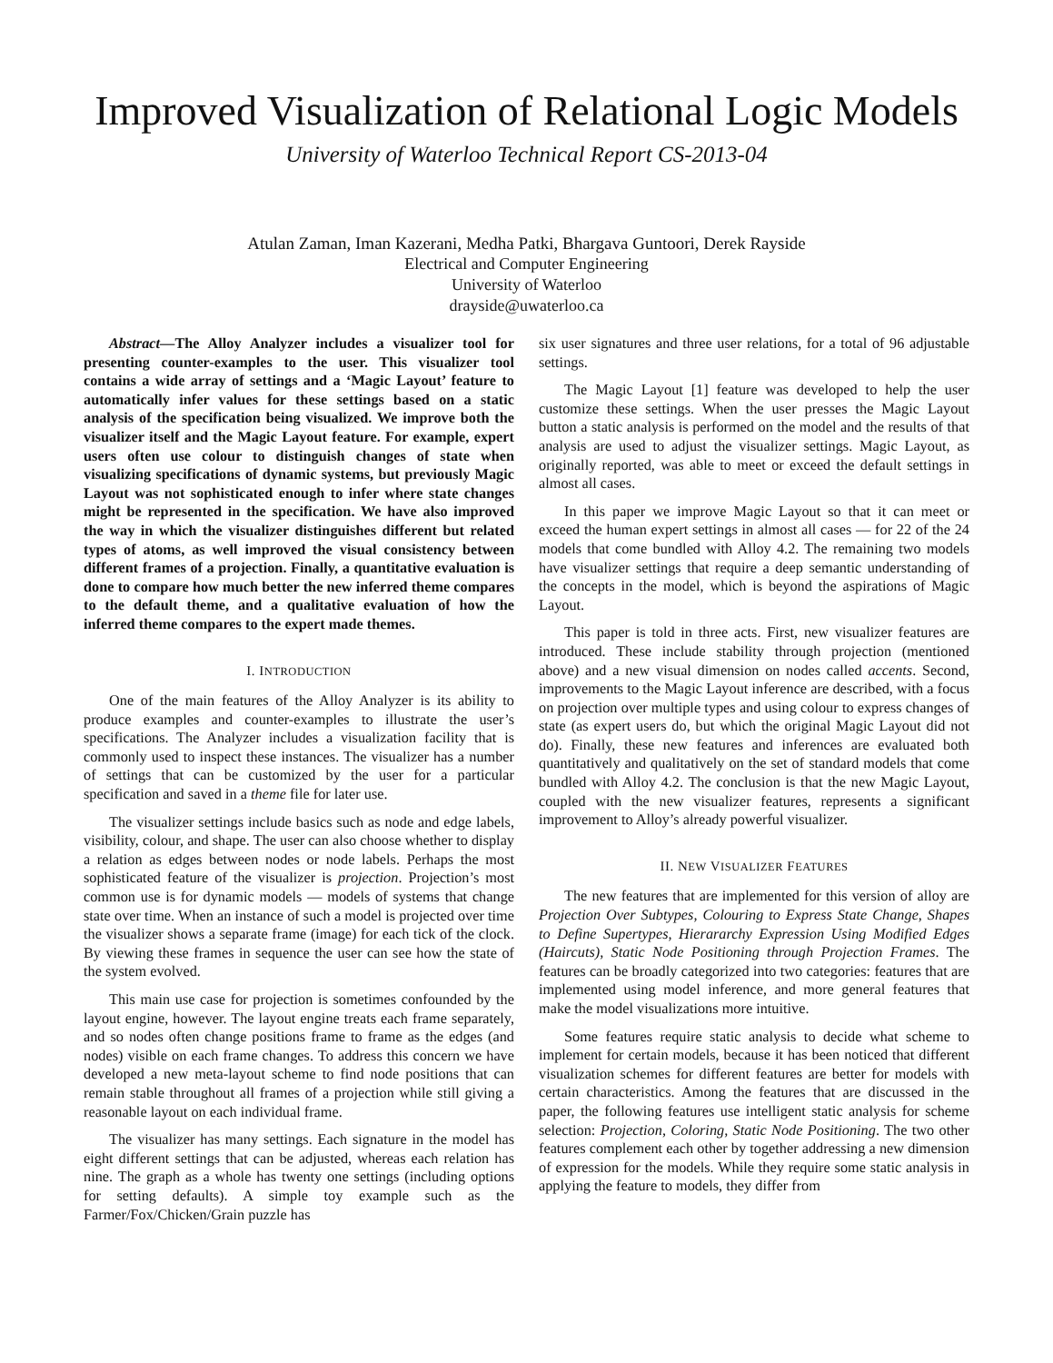Improved Visualization of Relational Logic Models
University of Waterloo Technical Report CS-2013-04
Atulan Zaman, Iman Kazerani, Medha Patki, Bhargava Guntoori, Derek Rayside
Electrical and Computer Engineering
University of Waterloo
drayside@uwaterloo.ca
Abstract—The Alloy Analyzer includes a visualizer tool for presenting counter-examples to the user. This visualizer tool contains a wide array of settings and a ‘Magic Layout’ feature to automatically infer values for these settings based on a static analysis of the specification being visualized. We improve both the visualizer itself and the Magic Layout feature. For example, expert users often use colour to distinguish changes of state when visualizing specifications of dynamic systems, but previously Magic Layout was not sophisticated enough to infer where state changes might be represented in the specification. We have also improved the way in which the visualizer distinguishes different but related types of atoms, as well improved the visual consistency between different frames of a projection. Finally, a quantitative evaluation is done to compare how much better the new inferred theme compares to the default theme, and a qualitative evaluation of how the inferred theme compares to the expert made themes.
I. INTRODUCTION
One of the main features of the Alloy Analyzer is its ability to produce examples and counter-examples to illustrate the user’s specifications. The Analyzer includes a visualization facility that is commonly used to inspect these instances. The visualizer has a number of settings that can be customized by the user for a particular specification and saved in a theme file for later use.
The visualizer settings include basics such as node and edge labels, visibility, colour, and shape. The user can also choose whether to display a relation as edges between nodes or node labels. Perhaps the most sophisticated feature of the visualizer is projection. Projection’s most common use is for dynamic models — models of systems that change state over time. When an instance of such a model is projected over time the visualizer shows a separate frame (image) for each tick of the clock. By viewing these frames in sequence the user can see how the state of the system evolved.
This main use case for projection is sometimes confounded by the layout engine, however. The layout engine treats each frame separately, and so nodes often change positions frame to frame as the edges (and nodes) visible on each frame changes. To address this concern we have developed a new meta-layout scheme to find node positions that can remain stable throughout all frames of a projection while still giving a reasonable layout on each individual frame.
The visualizer has many settings. Each signature in the model has eight different settings that can be adjusted, whereas each relation has nine. The graph as a whole has twenty one settings (including options for setting defaults). A simple toy example such as the Farmer/Fox/Chicken/Grain puzzle has
six user signatures and three user relations, for a total of 96 adjustable settings.
The Magic Layout [1] feature was developed to help the user customize these settings. When the user presses the Magic Layout button a static analysis is performed on the model and the results of that analysis are used to adjust the visualizer settings. Magic Layout, as originally reported, was able to meet or exceed the default settings in almost all cases.
In this paper we improve Magic Layout so that it can meet or exceed the human expert settings in almost all cases — for 22 of the 24 models that come bundled with Alloy 4.2. The remaining two models have visualizer settings that require a deep semantic understanding of the concepts in the model, which is beyond the aspirations of Magic Layout.
This paper is told in three acts. First, new visualizer features are introduced. These include stability through projection (mentioned above) and a new visual dimension on nodes called accents. Second, improvements to the Magic Layout inference are described, with a focus on projection over multiple types and using colour to express changes of state (as expert users do, but which the original Magic Layout did not do). Finally, these new features and inferences are evaluated both quantitatively and qualitatively on the set of standard models that come bundled with Alloy 4.2. The conclusion is that the new Magic Layout, coupled with the new visualizer features, represents a significant improvement to Alloy’s already powerful visualizer.
II. NEW VISUALIZER FEATURES
The new features that are implemented for this version of alloy are Projection Over Subtypes, Colouring to Express State Change, Shapes to Define Supertypes, Hierararchy Expression Using Modified Edges (Haircuts), Static Node Positioning through Projection Frames. The features can be broadly categorized into two categories: features that are implemented using model inference, and more general features that make the model visualizations more intuitive.
Some features require static analysis to decide what scheme to implement for certain models, because it has been noticed that different visualization schemes for different features are better for models with certain characteristics. Among the features that are discussed in the paper, the following features use intelligent static analysis for scheme selection: Projection, Coloring, Static Node Positioning. The two other features complement each other by together addressing a new dimension of expression for the models. While they require some static analysis in applying the feature to models, they differ from